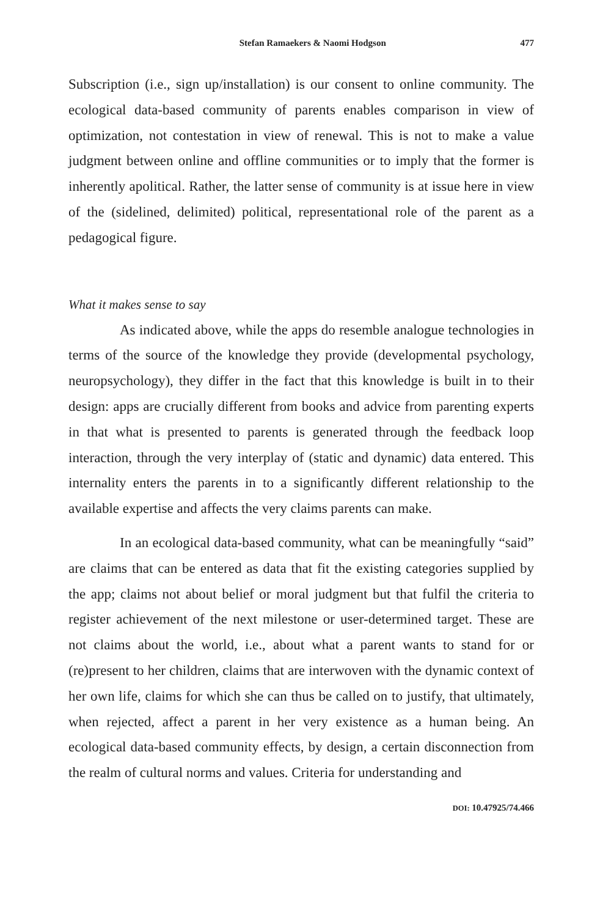Stefan Ramaekers & Naomi Hodgson 477
Subscription (i.e., sign up/installation) is our consent to online community. The ecological data-based community of parents enables comparison in view of optimization, not contestation in view of renewal. This is not to make a value judgment between online and offline communities or to imply that the former is inherently apolitical. Rather, the latter sense of community is at issue here in view of the (sidelined, delimited) political, representational role of the parent as a pedagogical figure.
What it makes sense to say
As indicated above, while the apps do resemble analogue technologies in terms of the source of the knowledge they provide (developmental psychology, neuropsychology), they differ in the fact that this knowledge is built in to their design: apps are crucially different from books and advice from parenting experts in that what is presented to parents is generated through the feedback loop interaction, through the very interplay of (static and dynamic) data entered. This internality enters the parents in to a significantly different relationship to the available expertise and affects the very claims parents can make.
In an ecological data-based community, what can be meaningfully “said” are claims that can be entered as data that fit the existing categories supplied by the app; claims not about belief or moral judgment but that fulfil the criteria to register achievement of the next milestone or user-determined target. These are not claims about the world, i.e., about what a parent wants to stand for or (re)present to her children, claims that are interwoven with the dynamic context of her own life, claims for which she can thus be called on to justify, that ultimately, when rejected, affect a parent in her very existence as a human being. An ecological data-based community effects, by design, a certain disconnection from the realm of cultural norms and values. Criteria for understanding and
DOI: 10.47925/74.466